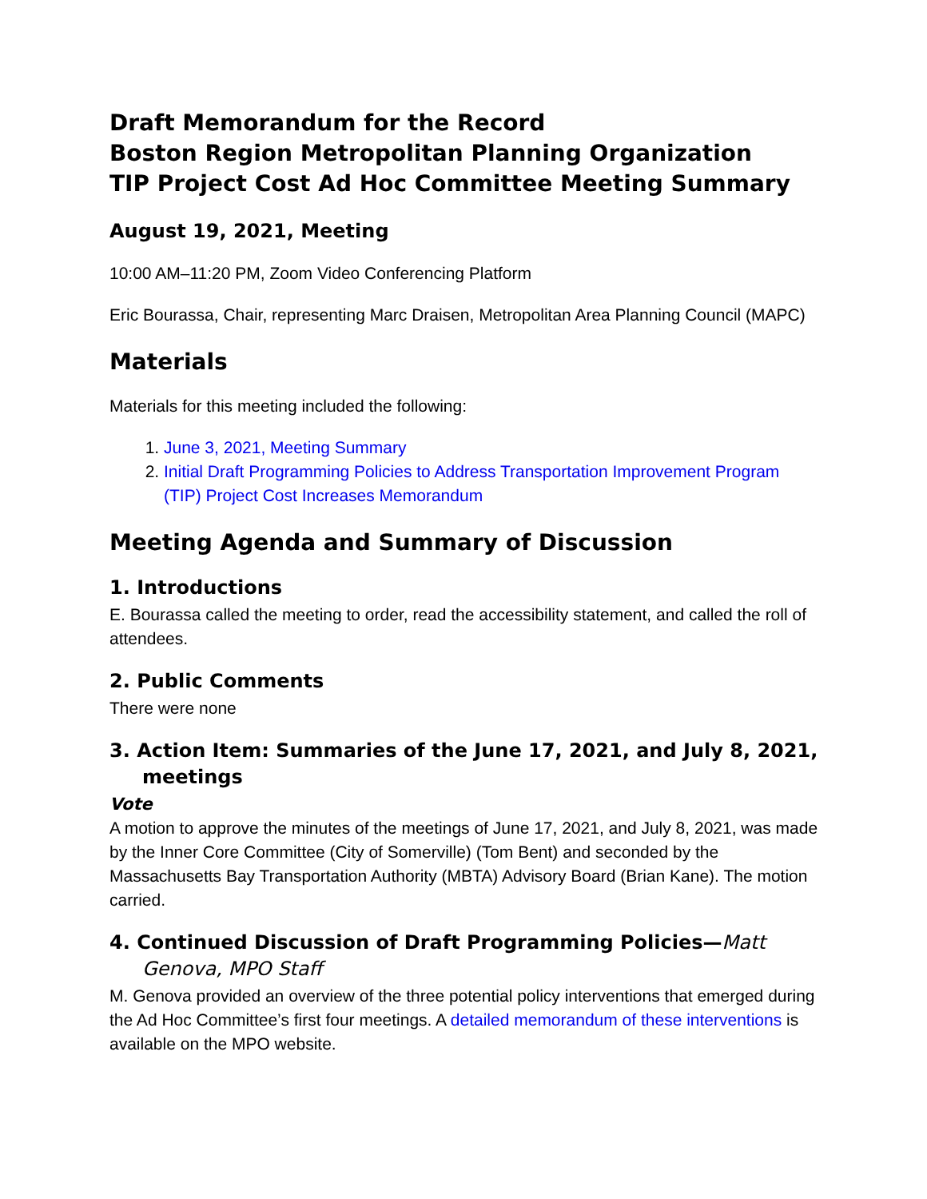Draft Memorandum for the Record
Boston Region Metropolitan Planning Organization
TIP Project Cost Ad Hoc Committee Meeting Summary
August 19, 2021, Meeting
10:00 AM–11:20 PM, Zoom Video Conferencing Platform
Eric Bourassa, Chair, representing Marc Draisen, Metropolitan Area Planning Council (MAPC)
Materials
Materials for this meeting included the following:
1. June 3, 2021, Meeting Summary
2. Initial Draft Programming Policies to Address Transportation Improvement Program (TIP) Project Cost Increases Memorandum
Meeting Agenda and Summary of Discussion
1. Introductions
E. Bourassa called the meeting to order, read the accessibility statement, and called the roll of attendees.
2. Public Comments
There were none
3. Action Item: Summaries of the June 17, 2021, and July 8, 2021, meetings
Vote
A motion to approve the minutes of the meetings of June 17, 2021, and July 8, 2021, was made by the Inner Core Committee (City of Somerville) (Tom Bent) and seconded by the Massachusetts Bay Transportation Authority (MBTA) Advisory Board (Brian Kane). The motion carried.
4. Continued Discussion of Draft Programming Policies—Matt Genova, MPO Staff
M. Genova provided an overview of the three potential policy interventions that emerged during the Ad Hoc Committee’s first four meetings. A detailed memorandum of these interventions is available on the MPO website.